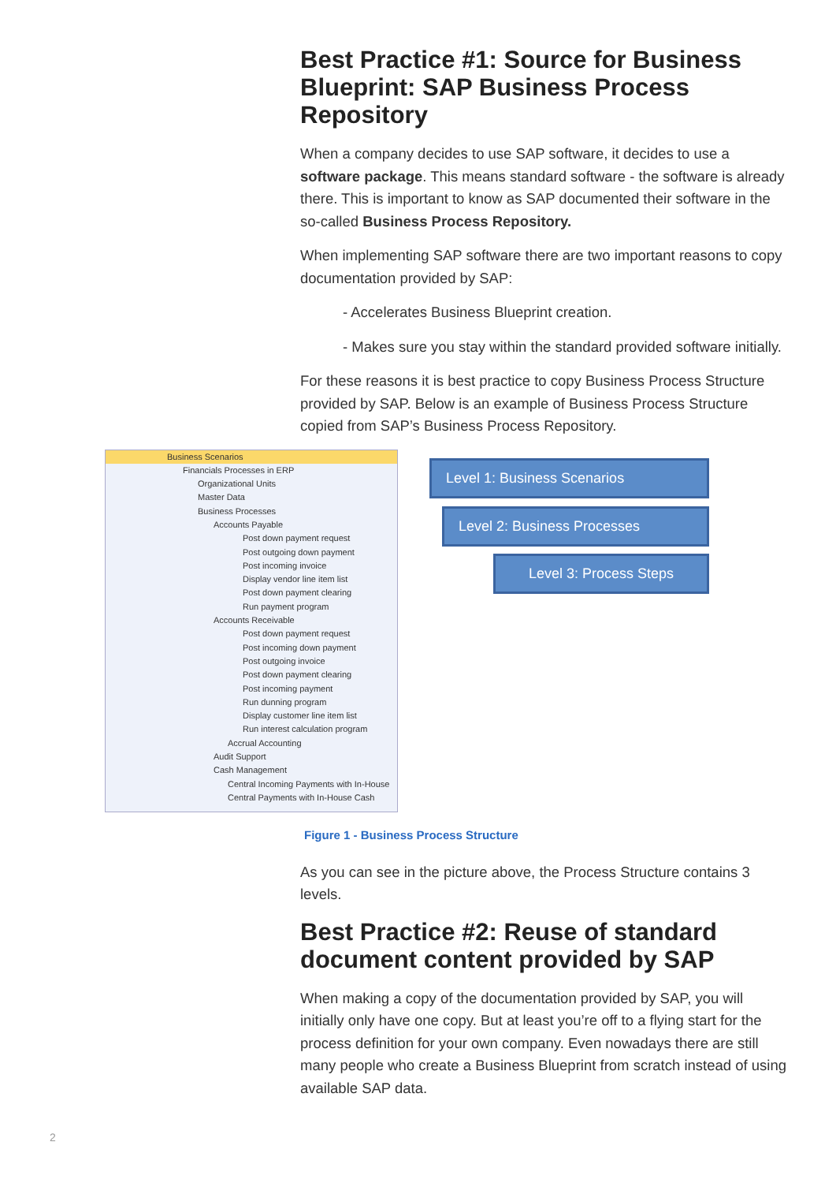Best Practice #1: Source for Business Blueprint: SAP Business Process Repository
When a company decides to use SAP software, it decides to use a software package. This means standard software - the software is already there. This is important to know as SAP documented their software in the so-called Business Process Repository.
When implementing SAP software there are two important reasons to copy documentation provided by SAP:
- Accelerates Business Blueprint creation.
- Makes sure you stay within the standard provided software initially.
For these reasons it is best practice to copy Business Process Structure provided by SAP. Below is an example of Business Process Structure copied from SAP’s Business Process Repository.
Business Scenarios
Financials Processes in ERP
Organizational Units
Master Data
Business Processes
Accounts Payable
Post down payment request
Post outgoing down payment
Post incoming invoice
Display vendor line item list
Post down payment clearing
Run payment program
Accounts Receivable
Post down payment request
Post incoming down payment
Post outgoing invoice
Post down payment clearing
Post incoming payment
Run dunning program
Display customer line item list
Run interest calculation program
Accrual Accounting
Audit Support
Cash Management
Central Incoming Payments with In-House
Central Payments with In-House Cash
Level 1: Business Scenarios
Level 2: Business Processes
Level 3: Process Steps
Figure 1 - Business Process Structure
As you can see in the picture above, the Process Structure contains 3 levels.
Best Practice #2: Reuse of standard document content provided by SAP
When making a copy of the documentation provided by SAP, you will initially only have one copy. But at least you’re off to a flying start for the process definition for your own company. Even nowadays there are still many people who create a Business Blueprint from scratch instead of using available SAP data.
2